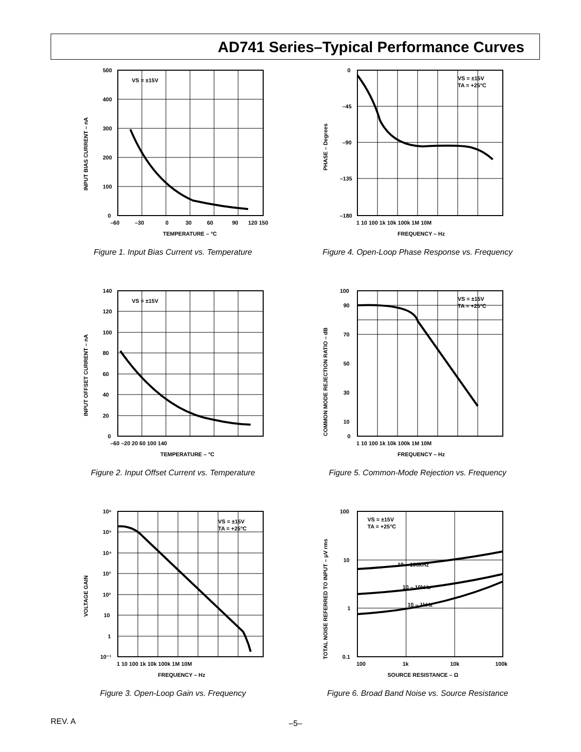AD741 Series–Typical Performance Curves
VS = ±15V
500
400
300
200
100
0
–60
–30
0
30
60
90
120 150
TEMPERATURE – °C
INPUT BIAS CURRENT – nA
Figure 1. Input Bias Current vs. Temperature
VS = ±15V
TA = +25°C
0
–45
–90
–135
–180
1 10 100 1k 10k 100k 1M 10M
FREQUENCY – Hz
PHASE – Degrees
Figure 4. Open-Loop Phase Response vs. Frequency
VS = ±15V
140
120
100
80
60
40
20
0
–60 –20 20 60 100 140
TEMPERATURE – °C
INPUT OFFSET CURRENT – nA
Figure 2. Input Offset Current vs. Temperature
VS = ±15V
TA = +25°C
100
90
70
50
30
10
0
1 10 100 1k 10k 100k 1M 10M
FREQUENCY – Hz
COMMON MODE REJECTION RATIO – dB
Figure 5. Common-Mode Rejection vs. Frequency
VS = ±15V
TA = +25°C
10⁶
10⁵
10⁴
10³
10²
10
1
10⁻¹
1 10 100 1k 10k 100k 1M 10M
FREQUENCY – Hz
VOLTAGE GAIN
Figure 3. Open-Loop Gain vs. Frequency
VS = ±15V
TA = +25°C
10 – 100kHz
10 – 10kHz
10 – 1kHz
100
10
1
0.1
100
1k
10k
100k
SOURCE RESISTANCE – Ω
TOTAL NOISE REFERRED TO INPUT – μV rms
Figure 6. Broad Band Noise vs. Source Resistance
REV. A –5–